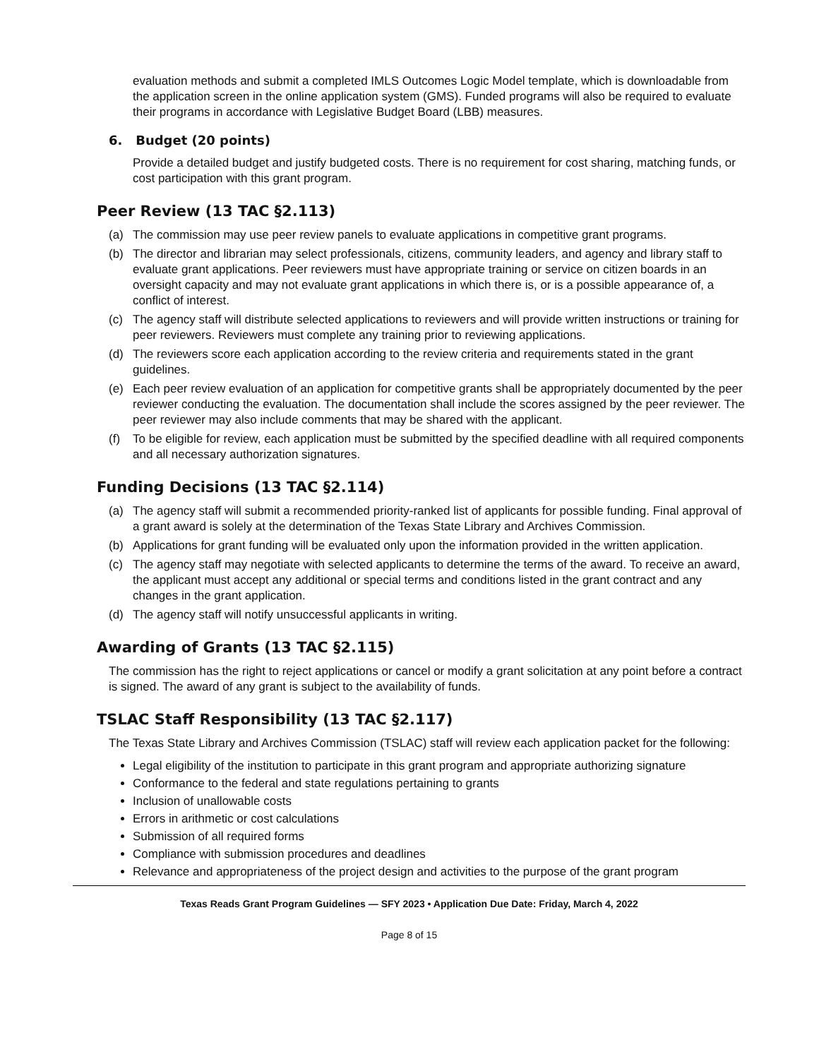evaluation methods and submit a completed IMLS Outcomes Logic Model template, which is downloadable from the application screen in the online application system (GMS). Funded programs will also be required to evaluate their programs in accordance with Legislative Budget Board (LBB) measures.
6. Budget (20 points)
Provide a detailed budget and justify budgeted costs. There is no requirement for cost sharing, matching funds, or cost participation with this grant program.
Peer Review (13 TAC §2.113)
(a) The commission may use peer review panels to evaluate applications in competitive grant programs.
(b) The director and librarian may select professionals, citizens, community leaders, and agency and library staff to evaluate grant applications. Peer reviewers must have appropriate training or service on citizen boards in an oversight capacity and may not evaluate grant applications in which there is, or is a possible appearance of, a conflict of interest.
(c) The agency staff will distribute selected applications to reviewers and will provide written instructions or training for peer reviewers. Reviewers must complete any training prior to reviewing applications.
(d) The reviewers score each application according to the review criteria and requirements stated in the grant guidelines.
(e) Each peer review evaluation of an application for competitive grants shall be appropriately documented by the peer reviewer conducting the evaluation. The documentation shall include the scores assigned by the peer reviewer. The peer reviewer may also include comments that may be shared with the applicant.
(f) To be eligible for review, each application must be submitted by the specified deadline with all required components and all necessary authorization signatures.
Funding Decisions (13 TAC §2.114)
(a) The agency staff will submit a recommended priority-ranked list of applicants for possible funding. Final approval of a grant award is solely at the determination of the Texas State Library and Archives Commission.
(b) Applications for grant funding will be evaluated only upon the information provided in the written application.
(c) The agency staff may negotiate with selected applicants to determine the terms of the award. To receive an award, the applicant must accept any additional or special terms and conditions listed in the grant contract and any changes in the grant application.
(d) The agency staff will notify unsuccessful applicants in writing.
Awarding of Grants (13 TAC §2.115)
The commission has the right to reject applications or cancel or modify a grant solicitation at any point before a contract is signed. The award of any grant is subject to the availability of funds.
TSLAC Staff Responsibility (13 TAC §2.117)
The Texas State Library and Archives Commission (TSLAC) staff will review each application packet for the following:
Legal eligibility of the institution to participate in this grant program and appropriate authorizing signature
Conformance to the federal and state regulations pertaining to grants
Inclusion of unallowable costs
Errors in arithmetic or cost calculations
Submission of all required forms
Compliance with submission procedures and deadlines
Relevance and appropriateness of the project design and activities to the purpose of the grant program
Texas Reads Grant Program Guidelines — SFY 2023 • Application Due Date: Friday, March 4, 2022
Page 8 of 15